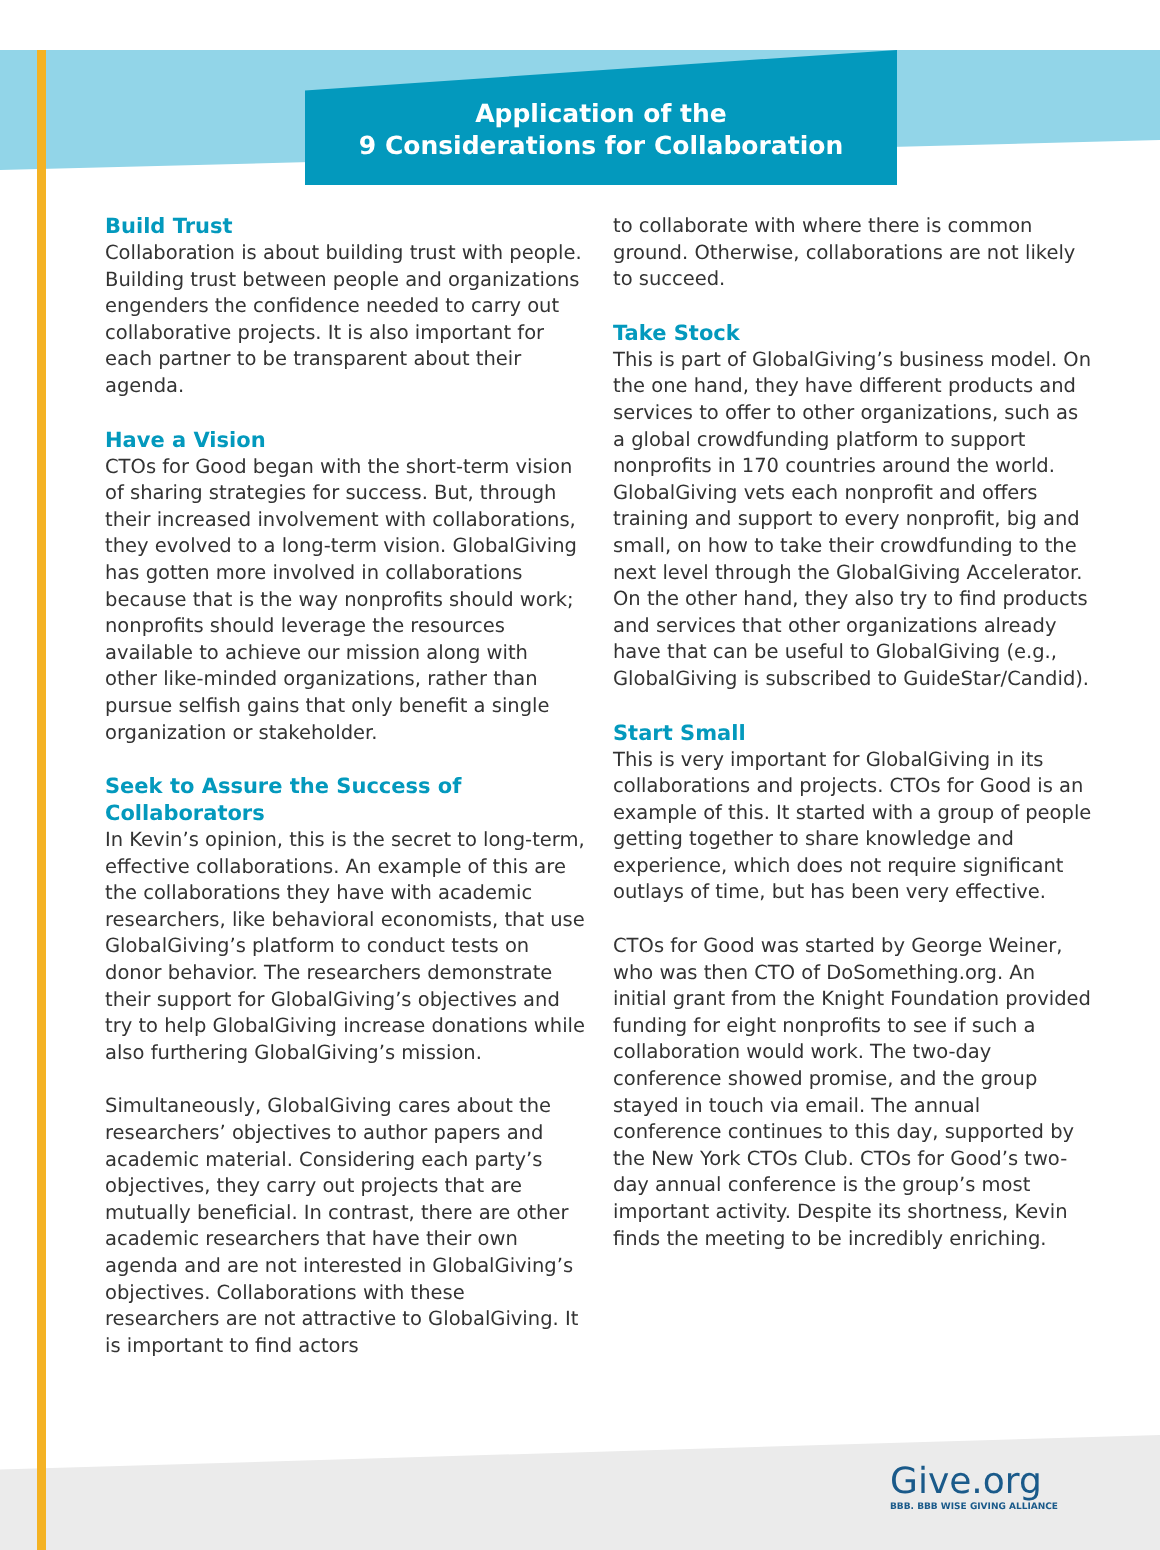Application of the
9 Considerations for Collaboration
Build Trust
Collaboration is about building trust with people. Building trust between people and organizations engenders the confidence needed to carry out collaborative projects. It is also important for each partner to be transparent about their agenda.
Have a Vision
CTOs for Good began with the short-term vision of sharing strategies for success. But, through their increased involvement with collaborations, they evolved to a long-term vision. GlobalGiving has gotten more involved in collaborations because that is the way nonprofits should work; nonprofits should leverage the resources available to achieve our mission along with other like-minded organizations, rather than pursue selfish gains that only benefit a single organization or stakeholder.
Seek to Assure the Success of Collaborators
In Kevin’s opinion, this is the secret to long-term, effective collaborations. An example of this are the collaborations they have with academic researchers, like behavioral economists, that use GlobalGiving’s platform to conduct tests on donor behavior. The researchers demonstrate their support for GlobalGiving’s objectives and try to help GlobalGiving increase donations while also furthering GlobalGiving’s mission.
Simultaneously, GlobalGiving cares about the researchers’ objectives to author papers and academic material. Considering each party’s objectives, they carry out projects that are mutually beneficial. In contrast, there are other academic researchers that have their own agenda and are not interested in GlobalGiving’s objectives. Collaborations with these researchers are not attractive to GlobalGiving. It is important to find actors
to collaborate with where there is common ground. Otherwise, collaborations are not likely to succeed.
Take Stock
This is part of GlobalGiving’s business model. On the one hand, they have different products and services to offer to other organizations, such as a global crowdfunding platform to support nonprofits in 170 countries around the world. GlobalGiving vets each nonprofit and offers training and support to every nonprofit, big and small, on how to take their crowdfunding to the next level through the GlobalGiving Accelerator. On the other hand, they also try to find products and services that other organizations already have that can be useful to GlobalGiving (e.g., GlobalGiving is subscribed to GuideStar/Candid).
Start Small
This is very important for GlobalGiving in its collaborations and projects. CTOs for Good is an example of this. It started with a group of people getting together to share knowledge and experience, which does not require significant outlays of time, but has been very effective.
CTOs for Good was started by George Weiner, who was then CTO of DoSomething.org. An initial grant from the Knight Foundation provided funding for eight nonprofits to see if such a collaboration would work. The two-day conference showed promise, and the group stayed in touch via email. The annual conference continues to this day, supported by the New York CTOs Club. CTOs for Good’s two-day annual conference is the group’s most important activity. Despite its shortness, Kevin finds the meeting to be incredibly enriching.
Give.org
BBB. BBB WISE GIVING ALLIANCE